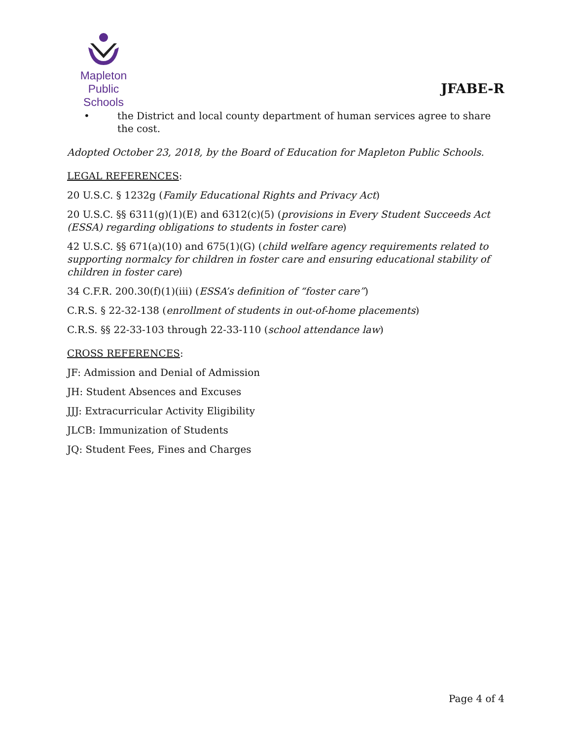Mapleton
Public Schools
JFABE-R
• the District and local county department of human services agree to share the cost.
Adopted October 23, 2018, by the Board of Education for Mapleton Public Schools.
LEGAL REFERENCES:
20 U.S.C. § 1232g (Family Educational Rights and Privacy Act)
20 U.S.C. §§ 6311(g)(1)(E) and 6312(c)(5) (provisions in Every Student Succeeds Act (ESSA) regarding obligations to students in foster care)
42 U.S.C. §§ 671(a)(10) and 675(1)(G) (child welfare agency requirements related to supporting normalcy for children in foster care and ensuring educational stability of children in foster care)
34 C.F.R. 200.30(f)(1)(iii) (ESSA’s definition of “foster care”)
C.R.S. § 22-32-138 (enrollment of students in out-of-home placements)
C.R.S. §§ 22-33-103 through 22-33-110 (school attendance law)
CROSS REFERENCES:
JF: Admission and Denial of Admission
JH: Student Absences and Excuses
JJJ: Extracurricular Activity Eligibility
JLCB: Immunization of Students
JQ: Student Fees, Fines and Charges
Page 4 of 4